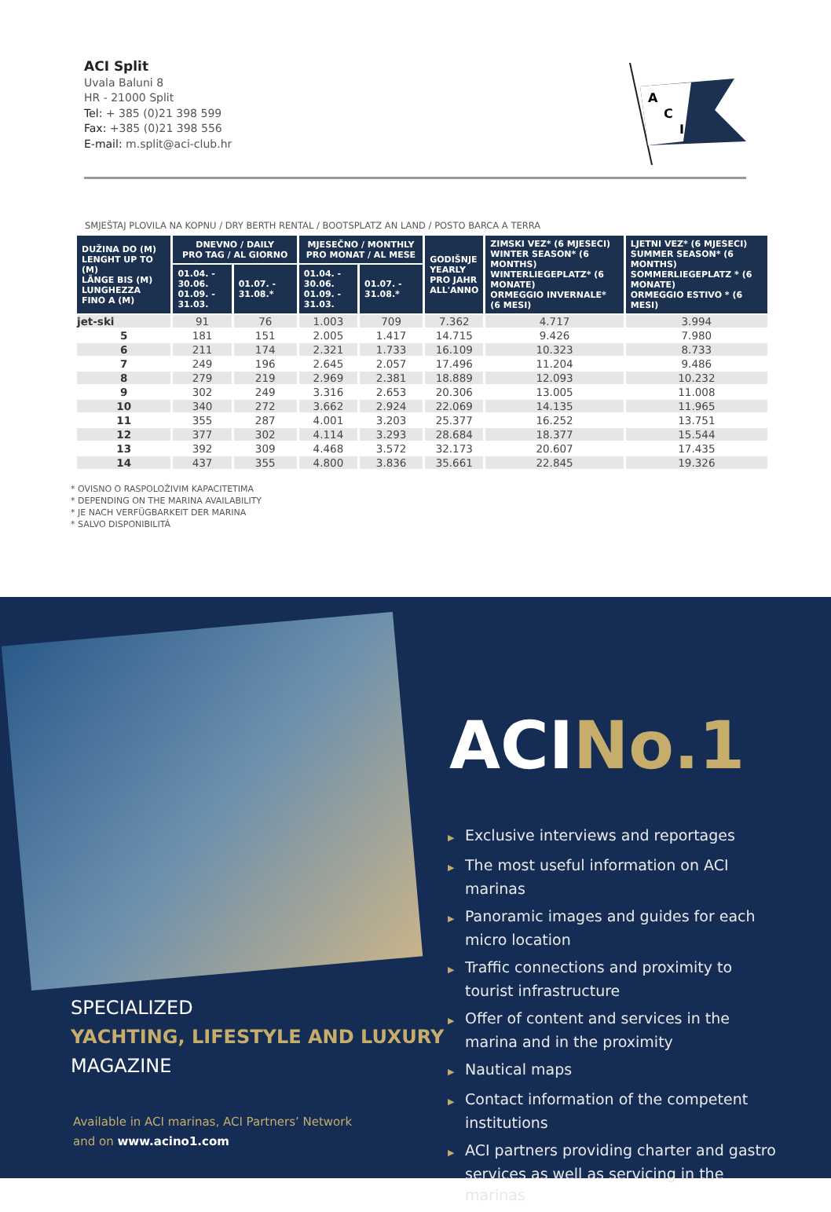ACI Split
Uvala Baluni 8
HR - 21000 Split
Tel: + 385 (0)21 398 599
Fax: +385 (0)21 398 556
E-mail: m.split@aci-club.hr
A
C
I
SMJEŠTAJ PLOVILA NA KOPNU / DRY BERTH RENTAL / BOOTSPLATZ AN LAND / POSTO BARCA A TERRA
| DUŽINA DO (M) LENGHT UP TO (M) LÄNGE BIS (M) LUNGHEZZA FINO A (M) | DNEVNO / DAILY PRO TAG / AL GIORNO | | MJESEČNO / MONTHLY PRO MONAT / AL MESE | | GODIŠNJE YEARLY PRO JAHR ALL'ANNO | ZIMSKI VEZ* (6 MJESECI) WINTER SEASON* (6 MONTHS) WINTERLIEGEPLATZ* (6 MONATE) ORMEGGIO INVERNALE* (6 MESI) | LJETNI VEZ* (6 MJESECI) SUMMER SEASON* (6 MONTHS) SOMMERLIEGEPLATZ * (6 MONATE) ORMEGGIO ESTIVO * (6 MESI) |
| --- | --- | --- | --- | --- | --- | --- | --- |
| | 01.04. - 30.06. 01.09. - 31.03. | 01.07. - 31.08.* | 01.04. - 30.06. 01.09. - 31.03. | 01.07. - 31.08.* | | | |
| jet-ski | 91 | 76 | 1.003 | 709 | 7.362 | 4.717 | 3.994 |
| 5 | 181 | 151 | 2.005 | 1.417 | 14.715 | 9.426 | 7.980 |
| 6 | 211 | 174 | 2.321 | 1.733 | 16.109 | 10.323 | 8.733 |
| 7 | 249 | 196 | 2.645 | 2.057 | 17.496 | 11.204 | 9.486 |
| 8 | 279 | 219 | 2.969 | 2.381 | 18.889 | 12.093 | 10.232 |
| 9 | 302 | 249 | 3.316 | 2.653 | 20.306 | 13.005 | 11.008 |
| 10 | 340 | 272 | 3.662 | 2.924 | 22.069 | 14.135 | 11.965 |
| 11 | 355 | 287 | 4.001 | 3.203 | 25.377 | 16.252 | 13.751 |
| 12 | 377 | 302 | 4.114 | 3.293 | 28.684 | 18.377 | 15.544 |
| 13 | 392 | 309 | 4.468 | 3.572 | 32.173 | 20.607 | 17.435 |
| 14 | 437 | 355 | 4.800 | 3.836 | 35.661 | 22.845 | 19.326 |
* OVISNO O RASPOLOŽIVIM KAPACITETIMA
* DEPENDING ON THE MARINA AVAILABILITY
* JE NACH VERFÜGBARKEIT DER MARINA
* SALVO DISPONIBILITÁ
ACINo.1
▶ Exclusive interviews and reportages
▶ The most useful information on ACI marinas
▶ Panoramic images and guides for each micro location
▶ Traffic connections and proximity to tourist infrastructure
▶ Offer of content and services in the marina and in the proximity
▶ Nautical maps
▶ Contact information of the competent institutions
▶ ACI partners providing charter and gastro services as well as servicing in the marinas
SPECIALIZED
YACHTING, LIFESTYLE AND LUXURY
MAGAZINE
Available in ACI marinas, ACI Partners’ Network
and on www.acino1.com